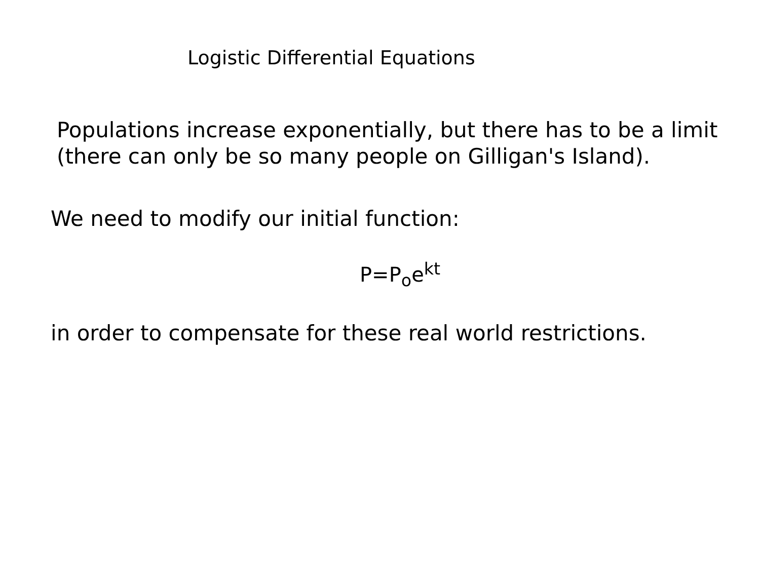Logistic Differential Equations
Populations increase exponentially, but there has to be a limit
(there can only be so many people on Gilligan's Island).
We need to modify our initial function:
P=P<sub>o</sub>e<sup>kt</sup>
in order to compensate for these real world restrictions.